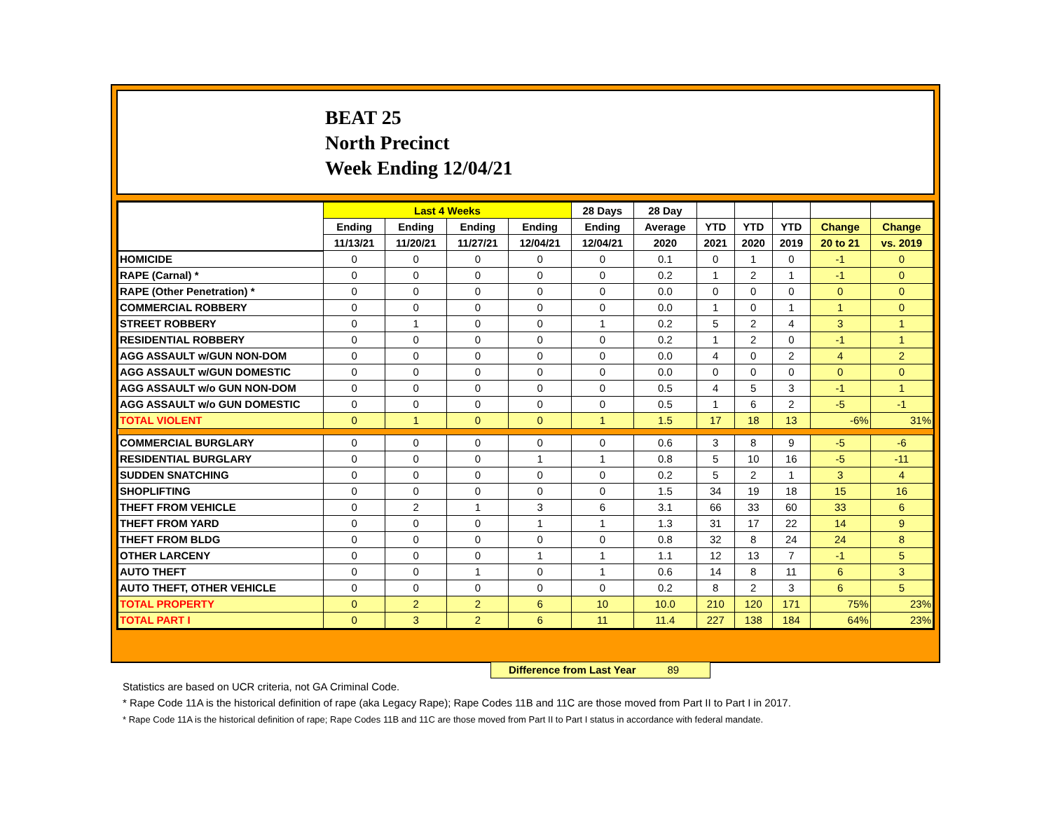BEAT 25
North Precinct
Week Ending 12/04/21
| | Last 4 Weeks | | | | 28 Days | 28 Day | | | | | |
| --- | --- | --- | --- | --- | --- | --- | --- | --- | --- | --- | --- |
| | Ending | Ending | Ending | Ending | Ending | Average | YTD | YTD | YTD | Change | Change |
| | 11/13/21 | 11/20/21 | 11/27/21 | 12/04/21 | 12/04/21 | 2020 | 2021 | 2020 | 2019 | 20 to 21 | vs. 2019 |
| HOMICIDE | 0 | 0 | 0 | 0 | 0 | 0.1 | 0 | 1 | 0 | -1 | 0 |
| RAPE (Carnal) * | 0 | 0 | 0 | 0 | 0 | 0.2 | 1 | 2 | 1 | -1 | 0 |
| RAPE (Other Penetration) * | 0 | 0 | 0 | 0 | 0 | 0.0 | 0 | 0 | 0 | 0 | 0 |
| COMMERCIAL ROBBERY | 0 | 0 | 0 | 0 | 0 | 0.0 | 1 | 0 | 1 | 1 | 0 |
| STREET ROBBERY | 0 | 1 | 0 | 0 | 1 | 0.2 | 5 | 2 | 4 | 3 | 1 |
| RESIDENTIAL ROBBERY | 0 | 0 | 0 | 0 | 0 | 0.2 | 1 | 2 | 0 | -1 | 1 |
| AGG ASSAULT w/GUN NON-DOM | 0 | 0 | 0 | 0 | 0 | 0.0 | 4 | 0 | 2 | 4 | 2 |
| AGG ASSAULT w/GUN DOMESTIC | 0 | 0 | 0 | 0 | 0 | 0.0 | 0 | 0 | 0 | 0 | 0 |
| AGG ASSAULT w/o GUN NON-DOM | 0 | 0 | 0 | 0 | 0 | 0.5 | 4 | 5 | 3 | -1 | 1 |
| AGG ASSAULT w/o GUN DOMESTIC | 0 | 0 | 0 | 0 | 0 | 0.5 | 1 | 6 | 2 | -5 | -1 |
| TOTAL VIOLENT | 0 | 1 | 0 | 0 | 1 | 1.5 | 17 | 18 | 13 | -6% | 31% |
| COMMERCIAL BURGLARY | 0 | 0 | 0 | 0 | 0 | 0.6 | 3 | 8 | 9 | -5 | -6 |
| RESIDENTIAL BURGLARY | 0 | 0 | 0 | 1 | 1 | 0.8 | 5 | 10 | 16 | -5 | -11 |
| SUDDEN SNATCHING | 0 | 0 | 0 | 0 | 0 | 0.2 | 5 | 2 | 1 | 3 | 4 |
| SHOPLIFTING | 0 | 0 | 0 | 0 | 0 | 1.5 | 34 | 19 | 18 | 15 | 16 |
| THEFT FROM VEHICLE | 0 | 2 | 1 | 3 | 6 | 3.1 | 66 | 33 | 60 | 33 | 6 |
| THEFT FROM YARD | 0 | 0 | 0 | 1 | 1 | 1.3 | 31 | 17 | 22 | 14 | 9 |
| THEFT FROM BLDG | 0 | 0 | 0 | 0 | 0 | 0.8 | 32 | 8 | 24 | 24 | 8 |
| OTHER LARCENY | 0 | 0 | 0 | 1 | 1 | 1.1 | 12 | 13 | 7 | -1 | 5 |
| AUTO THEFT | 0 | 0 | 1 | 0 | 1 | 0.6 | 14 | 8 | 11 | 6 | 3 |
| AUTO THEFT, OTHER VEHICLE | 0 | 0 | 0 | 0 | 0 | 0.2 | 8 | 2 | 3 | 6 | 5 |
| TOTAL PROPERTY | 0 | 2 | 2 | 6 | 10 | 10.0 | 210 | 120 | 171 | 75% | 23% |
| TOTAL PART I | 0 | 3 | 2 | 6 | 11 | 11.4 | 227 | 138 | 184 | 64% | 23% |
Difference from Last Year 89
Statistics are based on UCR criteria, not GA Criminal Code.
* Rape Code 11A is the historical definition of rape (aka Legacy Rape); Rape Codes 11B and 11C are those moved from Part II to Part I in 2017.
* Rape Code 11A is the historical definition of rape; Rape Codes 11B and 11C are those moved from Part II to Part I status in accordance with federal mandate.